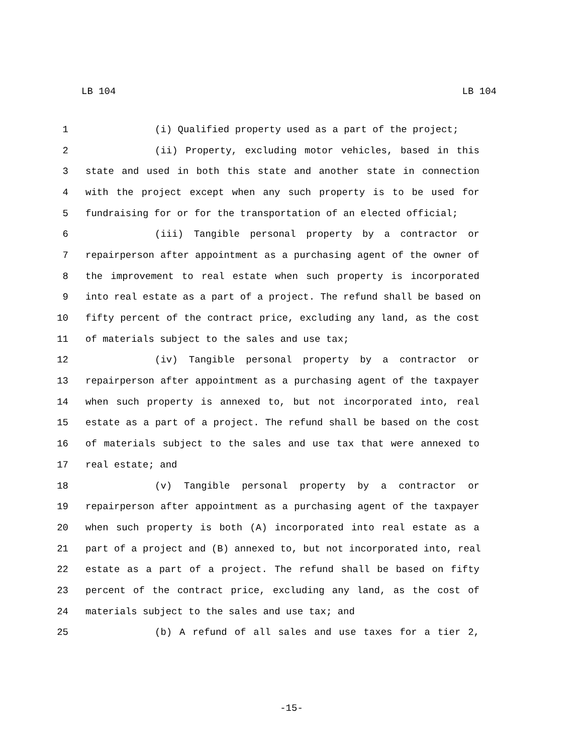LB 104 LB 104
1 (i) Qualified property used as a part of the project;
2 (ii) Property, excluding motor vehicles, based in this
3 state and used in both this state and another state in connection
4 with the project except when any such property is to be used for
5 fundraising for or for the transportation of an elected official;
6 (iii) Tangible personal property by a contractor or
7 repairperson after appointment as a purchasing agent of the owner of
8 the improvement to real estate when such property is incorporated
9 into real estate as a part of a project. The refund shall be based on
10 fifty percent of the contract price, excluding any land, as the cost
11 of materials subject to the sales and use tax;
12 (iv) Tangible personal property by a contractor or
13 repairperson after appointment as a purchasing agent of the taxpayer
14 when such property is annexed to, but not incorporated into, real
15 estate as a part of a project. The refund shall be based on the cost
16 of materials subject to the sales and use tax that were annexed to
17 real estate; and
18 (v) Tangible personal property by a contractor or
19 repairperson after appointment as a purchasing agent of the taxpayer
20 when such property is both (A) incorporated into real estate as a
21 part of a project and (B) annexed to, but not incorporated into, real
22 estate as a part of a project. The refund shall be based on fifty
23 percent of the contract price, excluding any land, as the cost of
24 materials subject to the sales and use tax; and
25 (b) A refund of all sales and use taxes for a tier 2,
-15-